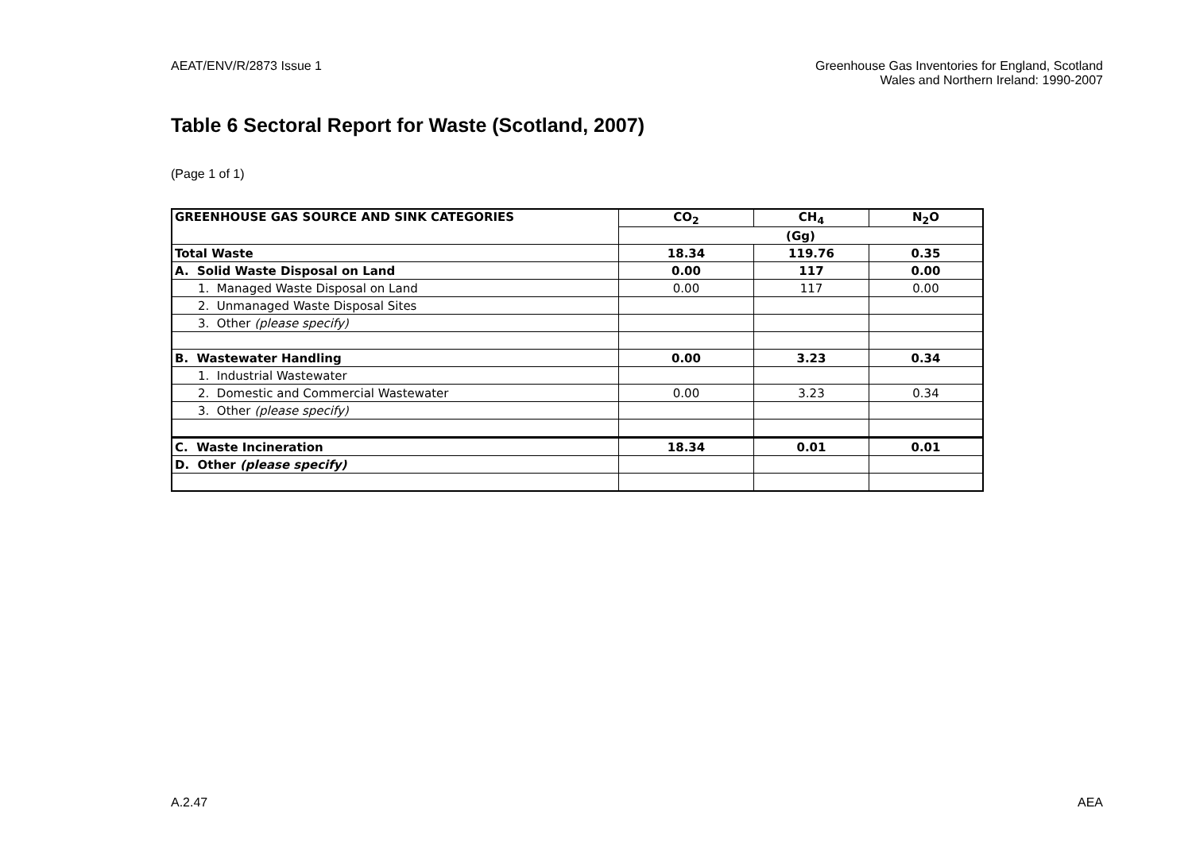AEAT/ENV/R/2873 Issue 1 Greenhouse Gas Inventories for England, Scotland
Wales and Northern Ireland: 1990-2007
Table 6 Sectoral Report for Waste (Scotland, 2007)
(Page 1 of 1)
| GREENHOUSE GAS SOURCE AND SINK CATEGORIES | CO<sub>2</sub> | CH<sub>4</sub> | N<sub>2</sub>O |
| --- | --- | --- | --- |
| | (Gg) | | |
| Total Waste | 18.34 | 119.76 | 0.35 |
| A. Solid Waste Disposal on Land | 0.00 | 117 | 0.00 |
| 1. Managed Waste Disposal on Land | 0.00 | 117 | 0.00 |
| 2. Unmanaged Waste Disposal Sites | | | |
| 3. Other (please specify) | | | |
| B. Wastewater Handling | 0.00 | 3.23 | 0.34 |
| 1. Industrial Wastewater | | | |
| 2. Domestic and Commercial Wastewater | 0.00 | 3.23 | 0.34 |
| 3. Other (please specify) | | | |
| C. Waste Incineration | 18.34 | 0.01 | 0.01 |
| D. Other (please specify) | | | |
A.2.47 AEA